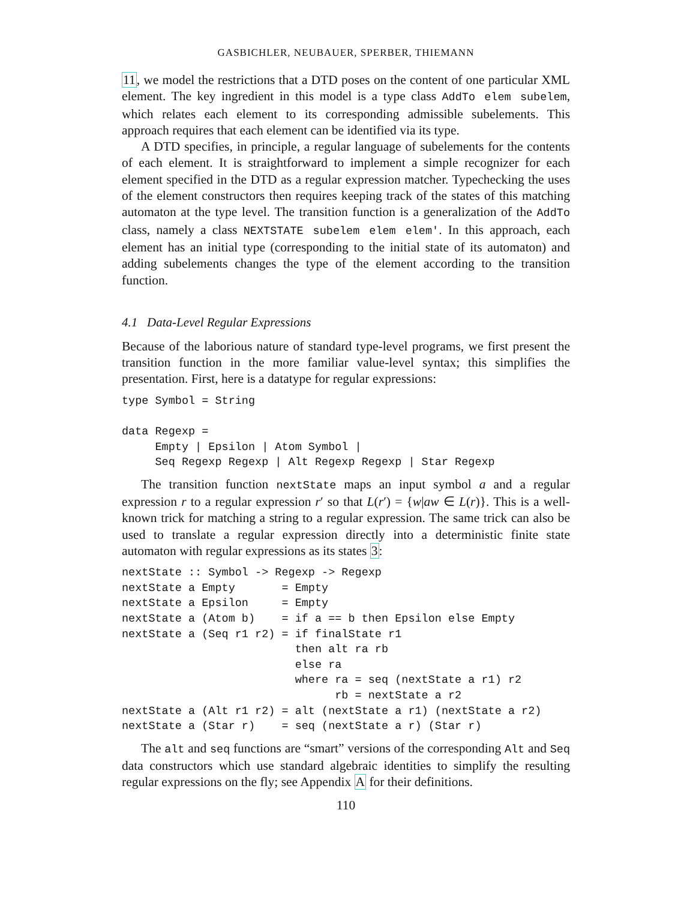GASBICHLER, NEUBAUER, SPERBER, THIEMANN
11, we model the restrictions that a DTD poses on the content of one particular XML element. The key ingredient in this model is a type class AddTo elem subelem, which relates each element to its corresponding admissible subelements. This approach requires that each element can be identified via its type.
A DTD specifies, in principle, a regular language of subelements for the contents of each element. It is straightforward to implement a simple recognizer for each element specified in the DTD as a regular expression matcher. Typechecking the uses of the element constructors then requires keeping track of the states of this matching automaton at the type level. The transition function is a generalization of the AddTo class, namely a class NEXTSTATE subelem elem elem'. In this approach, each element has an initial type (corresponding to the initial state of its automaton) and adding subelements changes the type of the element according to the transition function.
4.1 Data-Level Regular Expressions
Because of the laborious nature of standard type-level programs, we first present the transition function in the more familiar value-level syntax; this simplifies the presentation. First, here is a datatype for regular expressions:
type Symbol = String

data Regexp =
     Empty | Epsilon | Atom Symbol |
     Seq Regexp Regexp | Alt Regexp Regexp | Star Regexp
The transition function nextState maps an input symbol a and a regular expression r to a regular expression r′ so that L(r′) = {w|aw ∈ L(r)}. This is a well-known trick for matching a string to a regular expression. The same trick can also be used to translate a regular expression directly into a deterministic finite state automaton with regular expressions as its states 3:
nextState :: Symbol -> Regexp -> Regexp
nextState a Empty       = Empty
nextState a Epsilon     = Empty
nextState a (Atom b)    = if a == b then Epsilon else Empty
nextState a (Seq r1 r2) = if finalState r1
                          then alt ra rb
                          else ra
                          where ra = seq (nextState a r1) r2
                                rb = nextState a r2
nextState a (Alt r1 r2) = alt (nextState a r1) (nextState a r2)
nextState a (Star r)    = seq (nextState a r) (Star r)
The alt and seq functions are “smart” versions of the corresponding Alt and Seq data constructors which use standard algebraic identities to simplify the resulting regular expressions on the fly; see Appendix A for their definitions.
110